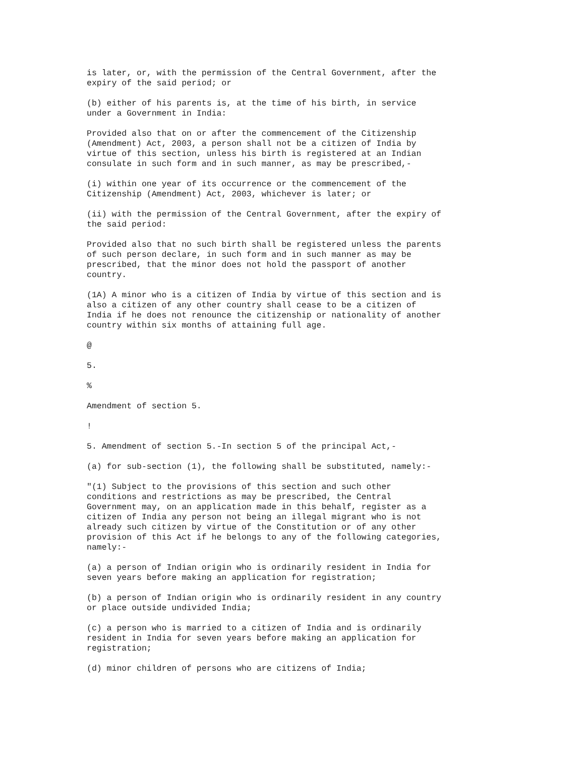is later, or, with the permission of the Central Government, after the expiry of the said period; or
(b) either of his parents is, at the time of his birth, in service under a Government in India:
Provided also that on or after the commencement of the Citizenship (Amendment) Act, 2003, a person shall not be a citizen of India by virtue of this section, unless his birth is registered at an Indian consulate in such form and in such manner, as may be prescribed,-
(i) within one year of its occurrence or the commencement of the Citizenship (Amendment) Act, 2003, whichever is later; or
(ii) with the permission of the Central Government, after the expiry of the said period:
Provided also that no such birth shall be registered unless the parents of such person declare, in such form and in such manner as may be prescribed, that the minor does not hold the passport of another country.
(1A) A minor who is a citizen of India by virtue of this section and is also a citizen of any other country shall cease to be a citizen of India if he does not renounce the citizenship or nationality of another country within six months of attaining full age.
@
5.
%
Amendment of section 5.
!
5. Amendment of section 5.-In section 5 of the principal Act,-
(a) for sub-section (1), the following shall be substituted, namely:-
"(1) Subject to the provisions of this section and such other conditions and restrictions as may be prescribed, the Central Government may, on an application made in this behalf, register as a citizen of India any person not being an illegal migrant who is not already such citizen by virtue of the Constitution or of any other provision of this Act if he belongs to any of the following categories, namely:-
(a) a person of Indian origin who is ordinarily resident in India for seven years before making an application for registration;
(b) a person of Indian origin who is ordinarily resident in any country or place outside undivided India;
(c) a person who is married to a citizen of India and is ordinarily resident in India for seven years before making an application for registration;
(d) minor children of persons who are citizens of India;